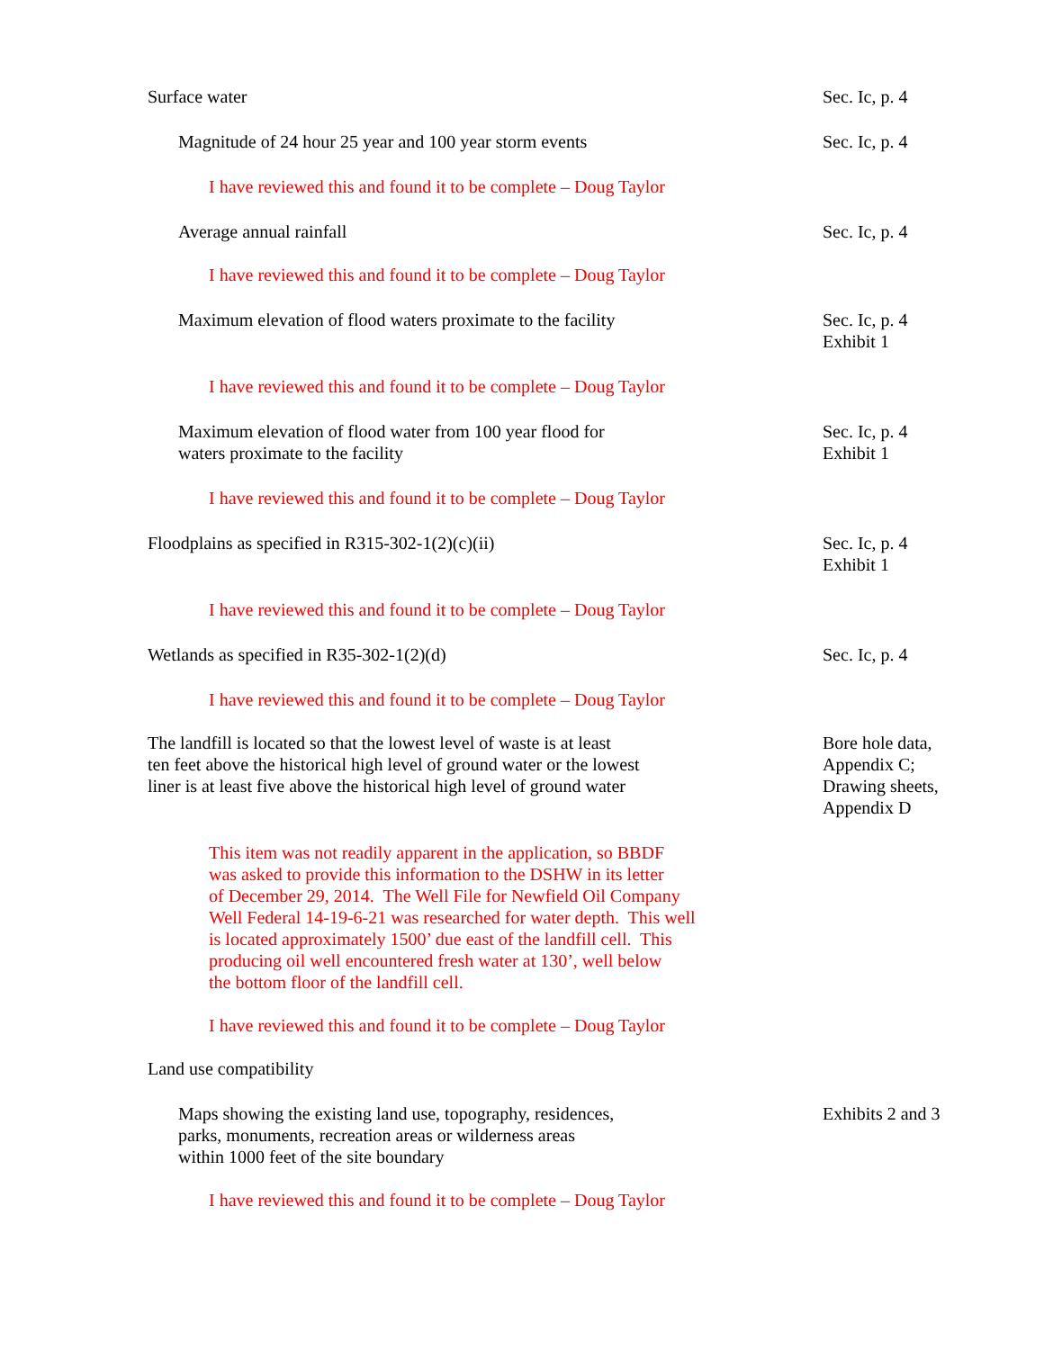Surface water Sec. Ic, p. 4
Magnitude of 24 hour 25 year and 100 year storm events Sec. Ic, p. 4
I have reviewed this and found it to be complete – Doug Taylor
Average annual rainfall Sec. Ic, p. 4
I have reviewed this and found it to be complete – Doug Taylor
Maximum elevation of flood waters proximate to the facility Sec. Ic, p. 4
Exhibit 1
I have reviewed this and found it to be complete – Doug Taylor
Maximum elevation of flood water from 100 year flood for
waters proximate to the facility
Sec. Ic, p. 4
Exhibit 1
I have reviewed this and found it to be complete – Doug Taylor
Floodplains as specified in R315-302-1(2)(c)(ii) Sec. Ic, p. 4
Exhibit 1
I have reviewed this and found it to be complete – Doug Taylor
Wetlands as specified in R35-302-1(2)(d) Sec. Ic, p. 4
I have reviewed this and found it to be complete – Doug Taylor
The landfill is located so that the lowest level of waste is at least
ten feet above the historical high level of ground water or the lowest
liner is at least five above the historical high level of ground water
Bore hole data,
Appendix C;
Drawing sheets,
Appendix D
This item was not readily apparent in the application, so BBDF
was asked to provide this information to the DSHW in its letter
of December 29, 2014. The Well File for Newfield Oil Company
Well Federal 14-19-6-21 was researched for water depth. This well
is located approximately 1500’ due east of the landfill cell. This
producing oil well encountered fresh water at 130’, well below
the bottom floor of the landfill cell.
I have reviewed this and found it to be complete – Doug Taylor
Land use compatibility
Maps showing the existing land use, topography, residences,
parks, monuments, recreation areas or wilderness areas
within 1000 feet of the site boundary
Exhibits 2 and 3
I have reviewed this and found it to be complete – Doug Taylor